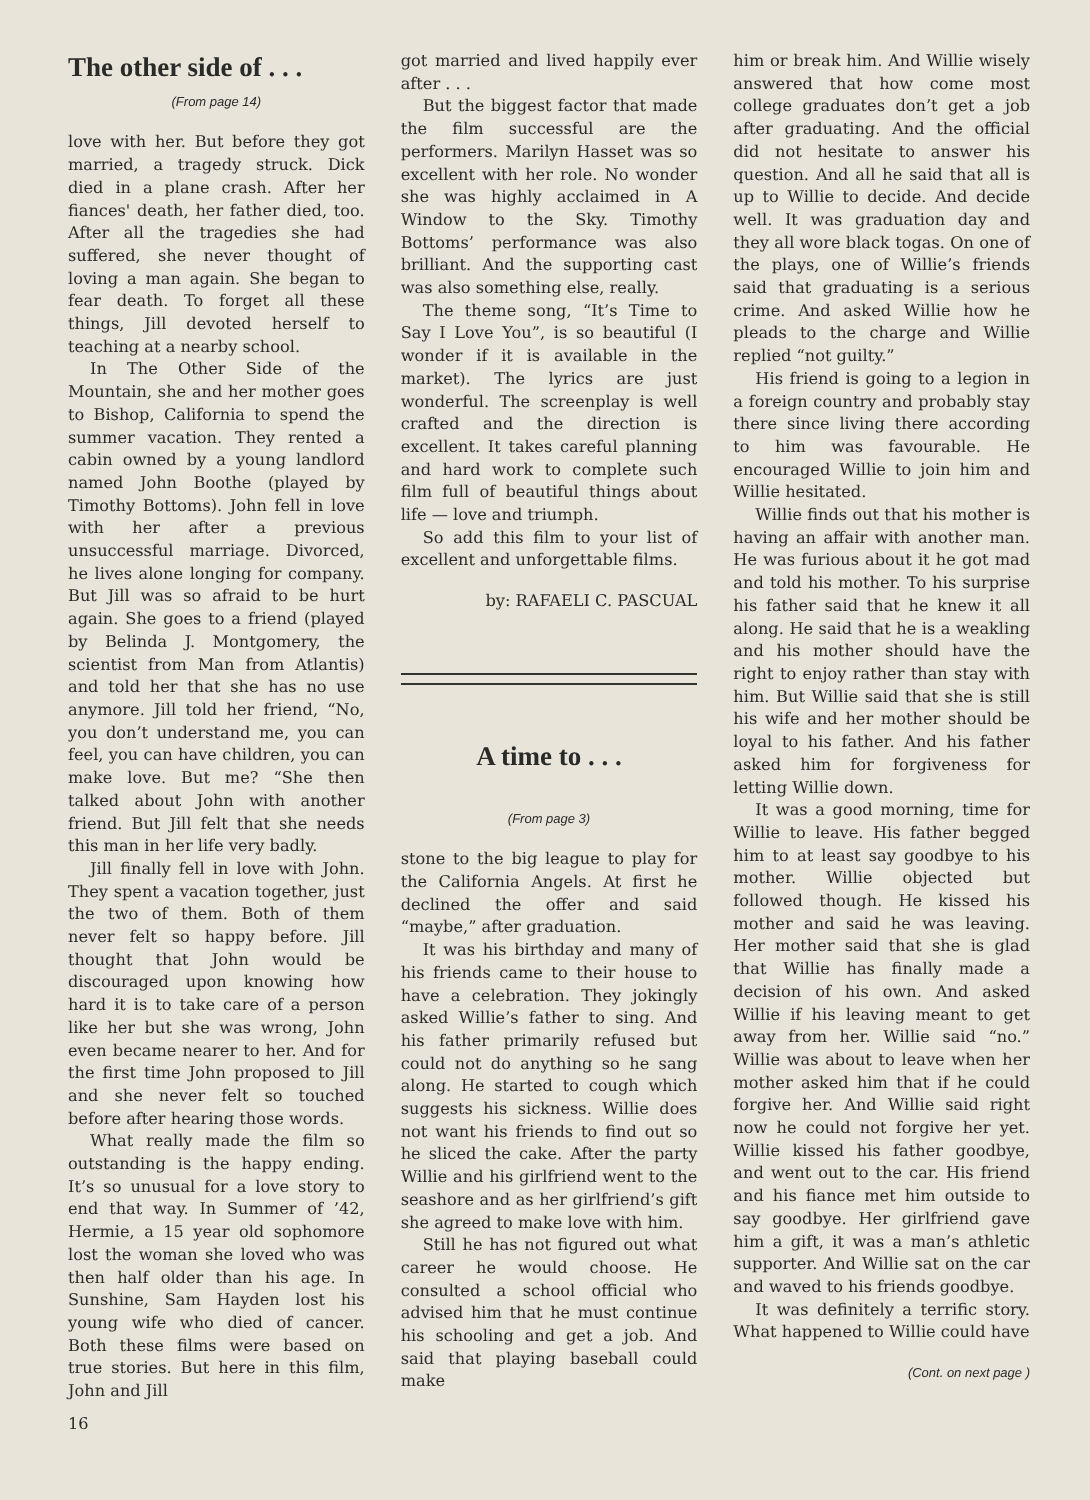The other side of . . .
(From page 14)
love with her. But before they got married, a tragedy struck. Dick died in a plane crash. After her fiances' death, her father died, too. After all the tragedies she had suffered, she never thought of loving a man again. She began to fear death. To forget all these things, Jill devoted herself to teaching at a nearby school.
In The Other Side of the Mountain, she and her mother goes to Bishop, California to spend the summer vacation. They rented a cabin owned by a young landlord named John Boothe (played by Timothy Bottoms). John fell in love with her after a previous unsuccessful marriage. Divorced, he lives alone longing for company. But Jill was so afraid to be hurt again. She goes to a friend (played by Belinda J. Montgomery, the scientist from Man from Atlantis) and told her that she has no use anymore. Jill told her friend, “No, you don’t understand me, you can feel, you can have children, you can make love. But me? “She then talked about John with another friend. But Jill felt that she needs this man in her life very badly.
Jill finally fell in love with John. They spent a vacation together, just the two of them. Both of them never felt so happy before. Jill thought that John would be discouraged upon knowing how hard it is to take care of a person like her but she was wrong, John even became nearer to her. And for the first time John proposed to Jill and she never felt so touched before after hearing those words.
What really made the film so outstanding is the happy ending. It’s so unusual for a love story to end that way. In Summer of ’42, Hermie, a 15 year old sophomore lost the woman she loved who was then half older than his age. In Sunshine, Sam Hayden lost his young wife who died of cancer. Both these films were based on true stories. But here in this film, John and Jill
16
got married and lived happily ever after . . .
But the biggest factor that made the film successful are the performers. Marilyn Hasset was so excellent with her role. No wonder she was highly acclaimed in A Window to the Sky. Timothy Bottoms’ performance was also brilliant. And the supporting cast was also something else, really.
The theme song, “It’s Time to Say I Love You”, is so beautiful (I wonder if it is available in the market). The lyrics are just wonderful. The screenplay is well crafted and the direction is excellent. It takes careful planning and hard work to complete such film full of beautiful things about life — love and triumph.
So add this film to your list of excellent and unforgettable films.
by: RAFAELI C. PASCUAL
A time to . . .
(From page 3)
stone to the big league to play for the California Angels. At first he declined the offer and said “maybe,” after graduation.
It was his birthday and many of his friends came to their house to have a celebration. They jokingly asked Willie’s father to sing. And his father primarily refused but could not do anything so he sang along. He started to cough which suggests his sickness. Willie does not want his friends to find out so he sliced the cake. After the party Willie and his girlfriend went to the seashore and as her girlfriend’s gift she agreed to make love with him.
Still he has not figured out what career he would choose. He consulted a school official who advised him that he must continue his schooling and get a job. And said that playing baseball could make
him or break him. And Willie wisely answered that how come most college graduates don’t get a job after graduating. And the official did not hesitate to answer his question. And all he said that all is up to Willie to decide. And decide well. It was graduation day and they all wore black togas. On one of the plays, one of Willie’s friends said that graduating is a serious crime. And asked Willie how he pleads to the charge and Willie replied “not guilty.”
His friend is going to a legion in a foreign country and probably stay there since living there according to him was favourable. He encouraged Willie to join him and Willie hesitated.
Willie finds out that his mother is having an affair with another man. He was furious about it he got mad and told his mother. To his surprise his father said that he knew it all along. He said that he is a weakling and his mother should have the right to enjoy rather than stay with him. But Willie said that she is still his wife and her mother should be loyal to his father. And his father asked him for forgiveness for letting Willie down.
It was a good morning, time for Willie to leave. His father begged him to at least say goodbye to his mother. Willie objected but followed though. He kissed his mother and said he was leaving. Her mother said that she is glad that Willie has finally made a decision of his own. And asked Willie if his leaving meant to get away from her. Willie said “no.” Willie was about to leave when her mother asked him that if he could forgive her. And Willie said right now he could not forgive her yet. Willie kissed his father goodbye, and went out to the car. His friend and his fiance met him outside to say goodbye. Her girlfriend gave him a gift, it was a man’s athletic supporter. And Willie sat on the car and waved to his friends goodbye.
It was definitely a terrific story. What happened to Willie could have
(Cont. on next page )